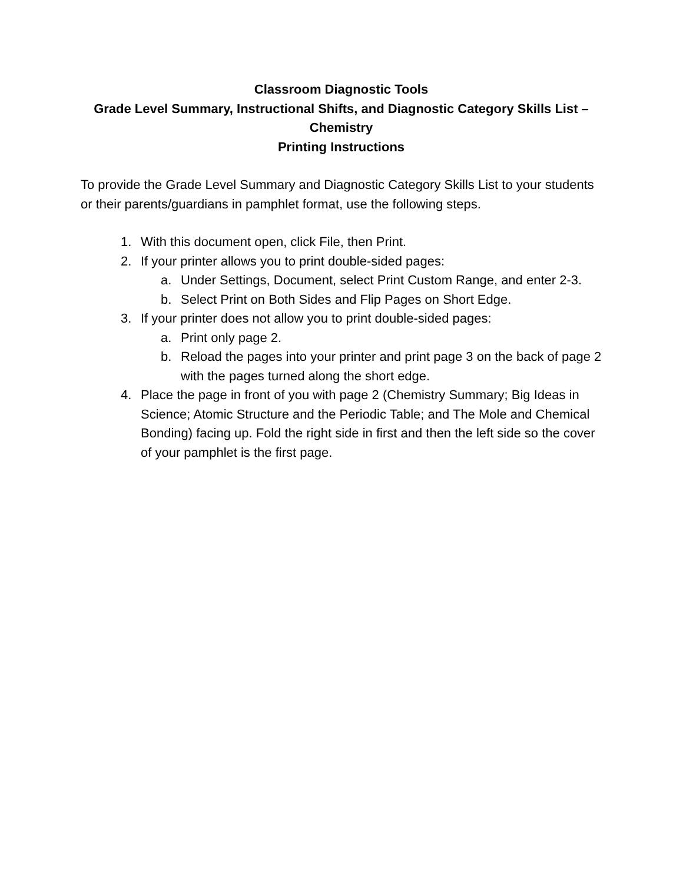Classroom Diagnostic Tools
Grade Level Summary, Instructional Shifts, and Diagnostic Category Skills List –
Chemistry
Printing Instructions
To provide the Grade Level Summary and Diagnostic Category Skills List to your students or their parents/guardians in pamphlet format, use the following steps.
1. With this document open, click File, then Print.
2. If your printer allows you to print double-sided pages:
a. Under Settings, Document, select Print Custom Range, and enter 2-3.
b. Select Print on Both Sides and Flip Pages on Short Edge.
3. If your printer does not allow you to print double-sided pages:
a. Print only page 2.
b. Reload the pages into your printer and print page 3 on the back of page 2 with the pages turned along the short edge.
4. Place the page in front of you with page 2 (Chemistry Summary; Big Ideas in Science; Atomic Structure and the Periodic Table; and The Mole and Chemical Bonding) facing up. Fold the right side in first and then the left side so the cover of your pamphlet is the first page.